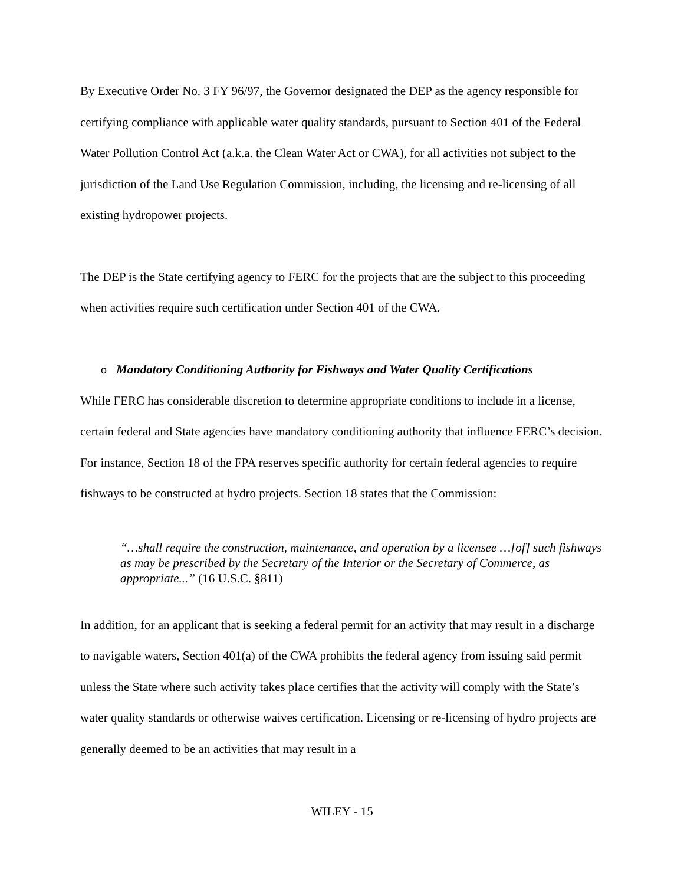By Executive Order No. 3 FY 96/97, the Governor designated the DEP as the agency responsible for certifying compliance with applicable water quality standards, pursuant to Section 401 of the Federal Water Pollution Control Act (a.k.a. the Clean Water Act or CWA), for all activities not subject to the jurisdiction of the Land Use Regulation Commission, including, the licensing and re-licensing of all existing hydropower projects.
The DEP is the State certifying agency to FERC for the projects that are the subject to this proceeding when activities require such certification under Section 401 of the CWA.
o Mandatory Conditioning Authority for Fishways and Water Quality Certifications
While FERC has considerable discretion to determine appropriate conditions to include in a license, certain federal and State agencies have mandatory conditioning authority that influence FERC’s decision. For instance, Section 18 of the FPA reserves specific authority for certain federal agencies to require fishways to be constructed at hydro projects. Section 18 states that the Commission:
“…shall require the construction, maintenance, and operation by a licensee …[of] such fishways as may be prescribed by the Secretary of the Interior or the Secretary of Commerce, as appropriate...” (16 U.S.C. §811)
In addition, for an applicant that is seeking a federal permit for an activity that may result in a discharge to navigable waters, Section 401(a) of the CWA prohibits the federal agency from issuing said permit unless the State where such activity takes place certifies that the activity will comply with the State’s water quality standards or otherwise waives certification. Licensing or re-licensing of hydro projects are generally deemed to be an activities that may result in a
WILEY - 15